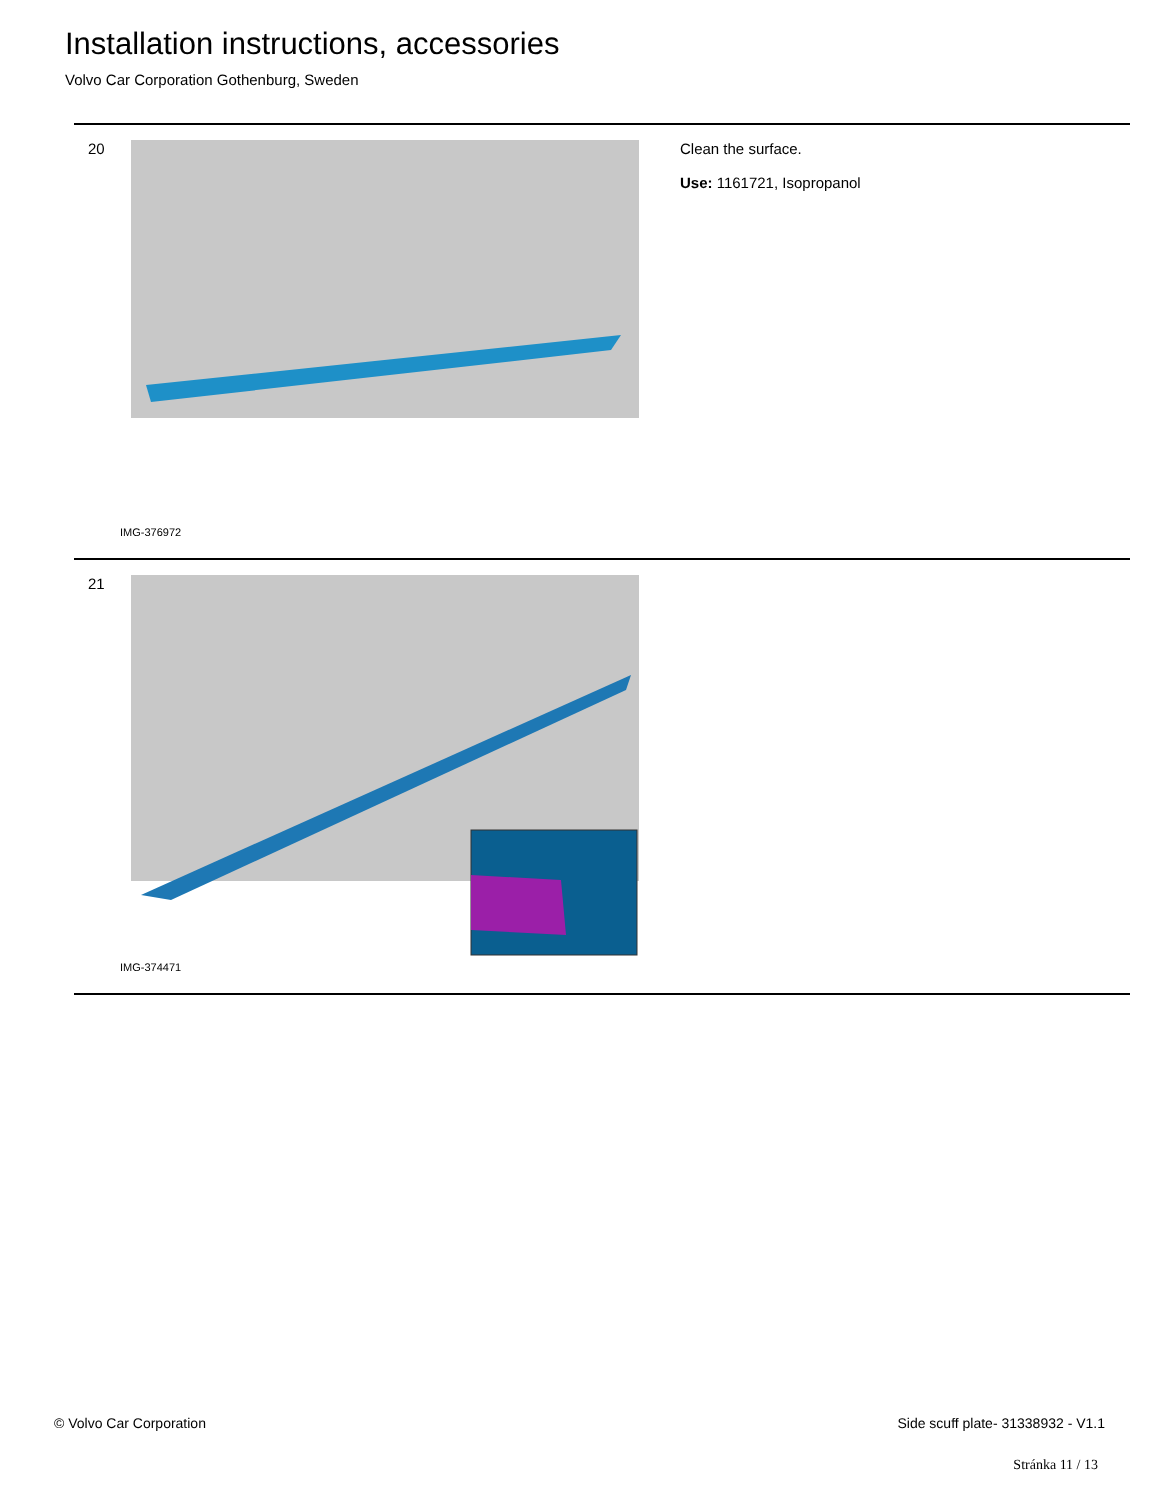Installation instructions, accessories
Volvo Car Corporation Gothenburg, Sweden
20
IMG-376972
Clean the surface.
Use: 1161721, Isopropanol
21
IMG-374471
© Volvo Car Corporation
Side scuff plate- 31338932 - V1.1
Stránka 11 / 13